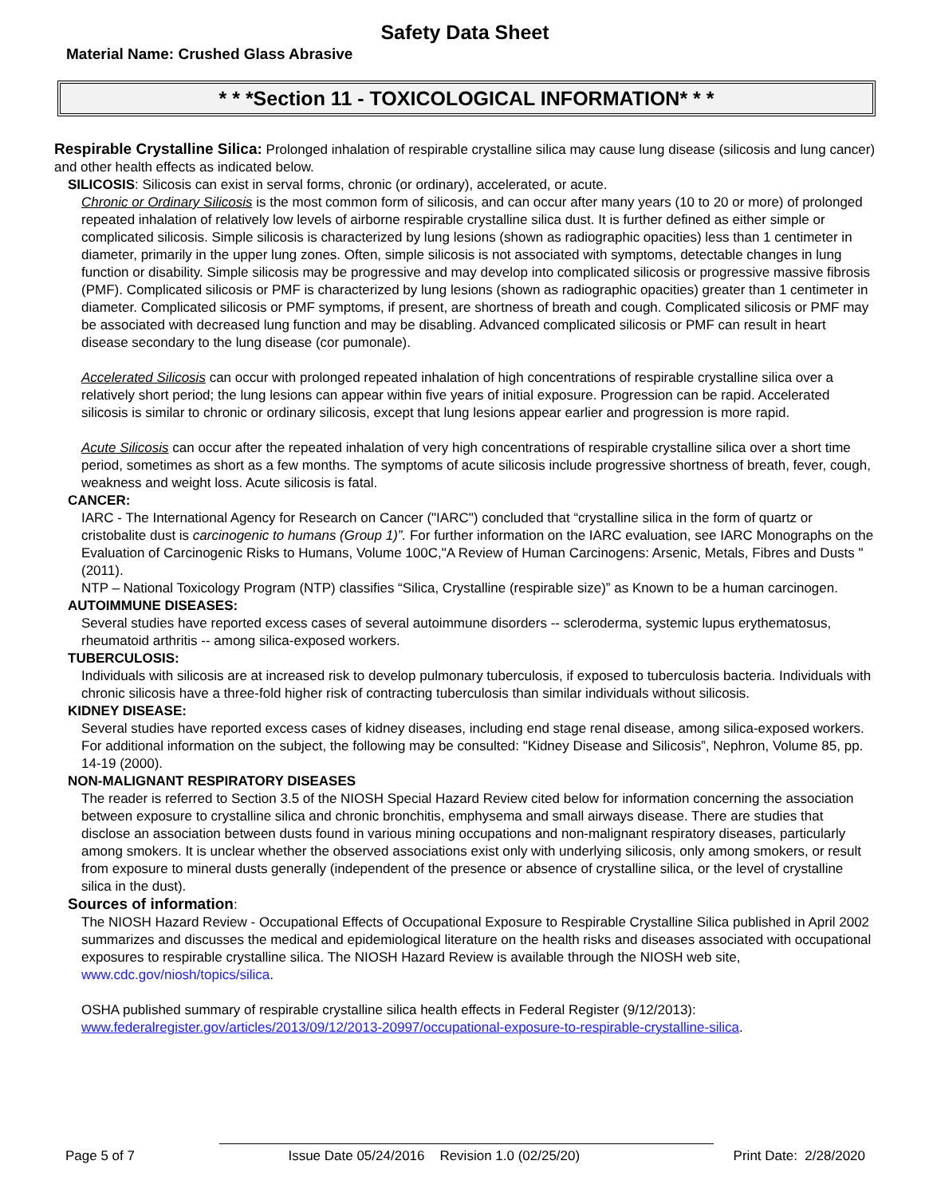Safety Data Sheet
Material Name: Crushed Glass Abrasive
* * *Section 11 - TOXICOLOGICAL INFORMATION* * *
Respirable Crystalline Silica: Prolonged inhalation of respirable crystalline silica may cause lung disease (silicosis and lung cancer) and other health effects as indicated below.
SILICOSIS: Silicosis can exist in serval forms, chronic (or ordinary), accelerated, or acute.
Chronic or Ordinary Silicosis is the most common form of silicosis, and can occur after many years (10 to 20 or more) of prolonged repeated inhalation of relatively low levels of airborne respirable crystalline silica dust. It is further defined as either simple or complicated silicosis. Simple silicosis is characterized by lung lesions (shown as radiographic opacities) less than 1 centimeter in diameter, primarily in the upper lung zones. Often, simple silicosis is not associated with symptoms, detectable changes in lung function or disability. Simple silicosis may be progressive and may develop into complicated silicosis or progressive massive fibrosis (PMF). Complicated silicosis or PMF is characterized by lung lesions (shown as radiographic opacities) greater than 1 centimeter in diameter. Complicated silicosis or PMF symptoms, if present, are shortness of breath and cough. Complicated silicosis or PMF may be associated with decreased lung function and may be disabling. Advanced complicated silicosis or PMF can result in heart disease secondary to the lung disease (cor pumonale).
Accelerated Silicosis can occur with prolonged repeated inhalation of high concentrations of respirable crystalline silica over a relatively short period; the lung lesions can appear within five years of initial exposure. Progression can be rapid. Accelerated silicosis is similar to chronic or ordinary silicosis, except that lung lesions appear earlier and progression is more rapid.
Acute Silicosis can occur after the repeated inhalation of very high concentrations of respirable crystalline silica over a short time period, sometimes as short as a few months. The symptoms of acute silicosis include progressive shortness of breath, fever, cough, weakness and weight loss. Acute silicosis is fatal.
CANCER:
IARC - The International Agency for Research on Cancer ("IARC") concluded that “crystalline silica in the form of quartz or cristobalite dust is carcinogenic to humans (Group 1)”. For further information on the IARC evaluation, see IARC Monographs on the Evaluation of Carcinogenic Risks to Humans, Volume 100C,"A Review of Human Carcinogens: Arsenic, Metals, Fibres and Dusts " (2011).
NTP – National Toxicology Program (NTP) classifies “Silica, Crystalline (respirable size)” as Known to be a human carcinogen.
AUTOIMMUNE DISEASES:
Several studies have reported excess cases of several autoimmune disorders -- scleroderma, systemic lupus erythematosus, rheumatoid arthritis -- among silica-exposed workers.
TUBERCULOSIS:
Individuals with silicosis are at increased risk to develop pulmonary tuberculosis, if exposed to tuberculosis bacteria. Individuals with chronic silicosis have a three-fold higher risk of contracting tuberculosis than similar individuals without silicosis.
KIDNEY DISEASE:
Several studies have reported excess cases of kidney diseases, including end stage renal disease, among silica-exposed workers. For additional information on the subject, the following may be consulted: "Kidney Disease and Silicosis”, Nephron, Volume 85, pp. 14-19 (2000).
NON-MALIGNANT RESPIRATORY DISEASES
The reader is referred to Section 3.5 of the NIOSH Special Hazard Review cited below for information concerning the association between exposure to crystalline silica and chronic bronchitis, emphysema and small airways disease. There are studies that disclose an association between dusts found in various mining occupations and non-malignant respiratory diseases, particularly among smokers. It is unclear whether the observed associations exist only with underlying silicosis, only among smokers, or result from exposure to mineral dusts generally (independent of the presence or absence of crystalline silica, or the level of crystalline silica in the dust).
Sources of information:
The NIOSH Hazard Review - Occupational Effects of Occupational Exposure to Respirable Crystalline Silica published in April 2002 summarizes and discusses the medical and epidemiological literature on the health risks and diseases associated with occupational exposures to respirable crystalline silica. The NIOSH Hazard Review is available through the NIOSH web site, www.cdc.gov/niosh/topics/silica.
OSHA published summary of respirable crystalline silica health effects in Federal Register (9/12/2013): www.federalregister.gov/articles/2013/09/12/2013-20997/occupational-exposure-to-respirable-crystalline-silica.
Page 5 of 7 Issue Date 05/24/2016 Revision 1.0 (02/25/20) Print Date: 2/28/2020